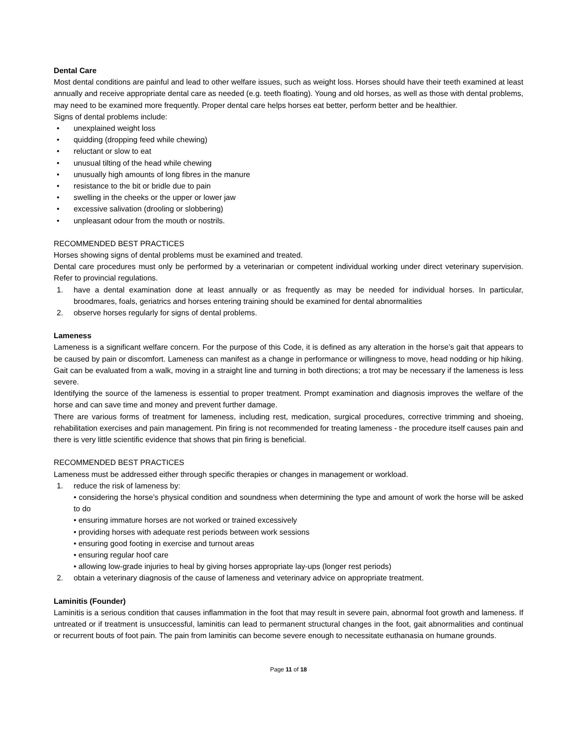Dental Care
Most dental conditions are painful and lead to other welfare issues, such as weight loss. Horses should have their teeth examined at least annually and receive appropriate dental care as needed (e.g. teeth floating). Young and old horses, as well as those with dental problems, may need to be examined more frequently. Proper dental care helps horses eat better, perform better and be healthier.
Signs of dental problems include:
• unexplained weight loss
• quidding (dropping feed while chewing)
• reluctant or slow to eat
• unusual tilting of the head while chewing
• unusually high amounts of long fibres in the manure
• resistance to the bit or bridle due to pain
• swelling in the cheeks or the upper or lower jaw
• excessive salivation (drooling or slobbering)
• unpleasant odour from the mouth or nostrils.
RECOMMENDED BEST PRACTICES
Horses showing signs of dental problems must be examined and treated.
Dental care procedures must only be performed by a veterinarian or competent individual working under direct veterinary supervision. Refer to provincial regulations.
1. have a dental examination done at least annually or as frequently as may be needed for individual horses. In particular, broodmares, foals, geriatrics and horses entering training should be examined for dental abnormalities
2. observe horses regularly for signs of dental problems.
Lameness
Lameness is a significant welfare concern. For the purpose of this Code, it is defined as any alteration in the horse’s gait that appears to be caused by pain or discomfort. Lameness can manifest as a change in performance or willingness to move, head nodding or hip hiking. Gait can be evaluated from a walk, moving in a straight line and turning in both directions; a trot may be necessary if the lameness is less severe.
Identifying the source of the lameness is essential to proper treatment. Prompt examination and diagnosis improves the welfare of the horse and can save time and money and prevent further damage.
There are various forms of treatment for lameness, including rest, medication, surgical procedures, corrective trimming and shoeing, rehabilitation exercises and pain management. Pin firing is not recommended for treating lameness - the procedure itself causes pain and there is very little scientific evidence that shows that pin firing is beneficial.
RECOMMENDED BEST PRACTICES
Lameness must be addressed either through specific therapies or changes in management or workload.
1. reduce the risk of lameness by:
• considering the horse’s physical condition and soundness when determining the type and amount of work the horse will be asked to do
• ensuring immature horses are not worked or trained excessively
• providing horses with adequate rest periods between work sessions
• ensuring good footing in exercise and turnout areas
• ensuring regular hoof care
• allowing low-grade injuries to heal by giving horses appropriate lay-ups (longer rest periods)
2. obtain a veterinary diagnosis of the cause of lameness and veterinary advice on appropriate treatment.
Laminitis (Founder)
Laminitis is a serious condition that causes inflammation in the foot that may result in severe pain, abnormal foot growth and lameness. If untreated or if treatment is unsuccessful, laminitis can lead to permanent structural changes in the foot, gait abnormalities and continual or recurrent bouts of foot pain. The pain from laminitis can become severe enough to necessitate euthanasia on humane grounds.
Page 11 of 18